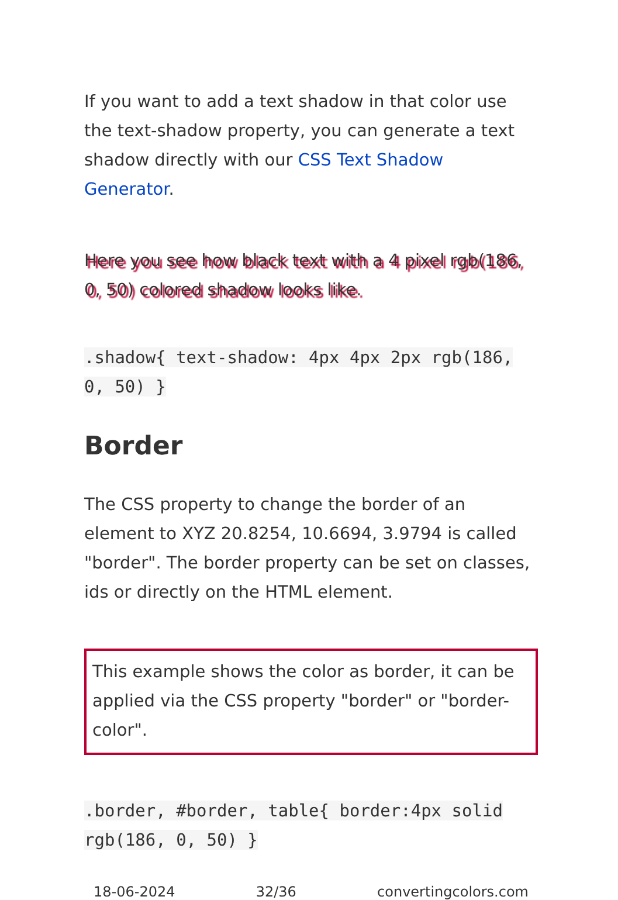If you want to add a text shadow in that color use the text-shadow property, you can generate a text shadow directly with our CSS Text Shadow Generator.
Here you see how black text with a 4 pixel rgb(186, 0, 50) colored shadow looks like.
.shadow{ text-shadow: 4px 4px 2px rgb(186, 0, 50) }
Border
The CSS property to change the border of an element to XYZ 20.8254, 10.6694, 3.9794 is called "border". The border property can be set on classes, ids or directly on the HTML element.
This example shows the color as border, it can be applied via the CSS property "border" or "border-color".
.border, #border, table{ border:4px solid rgb(186, 0, 50) }
18-06-2024 32/36 convertingcolors.com